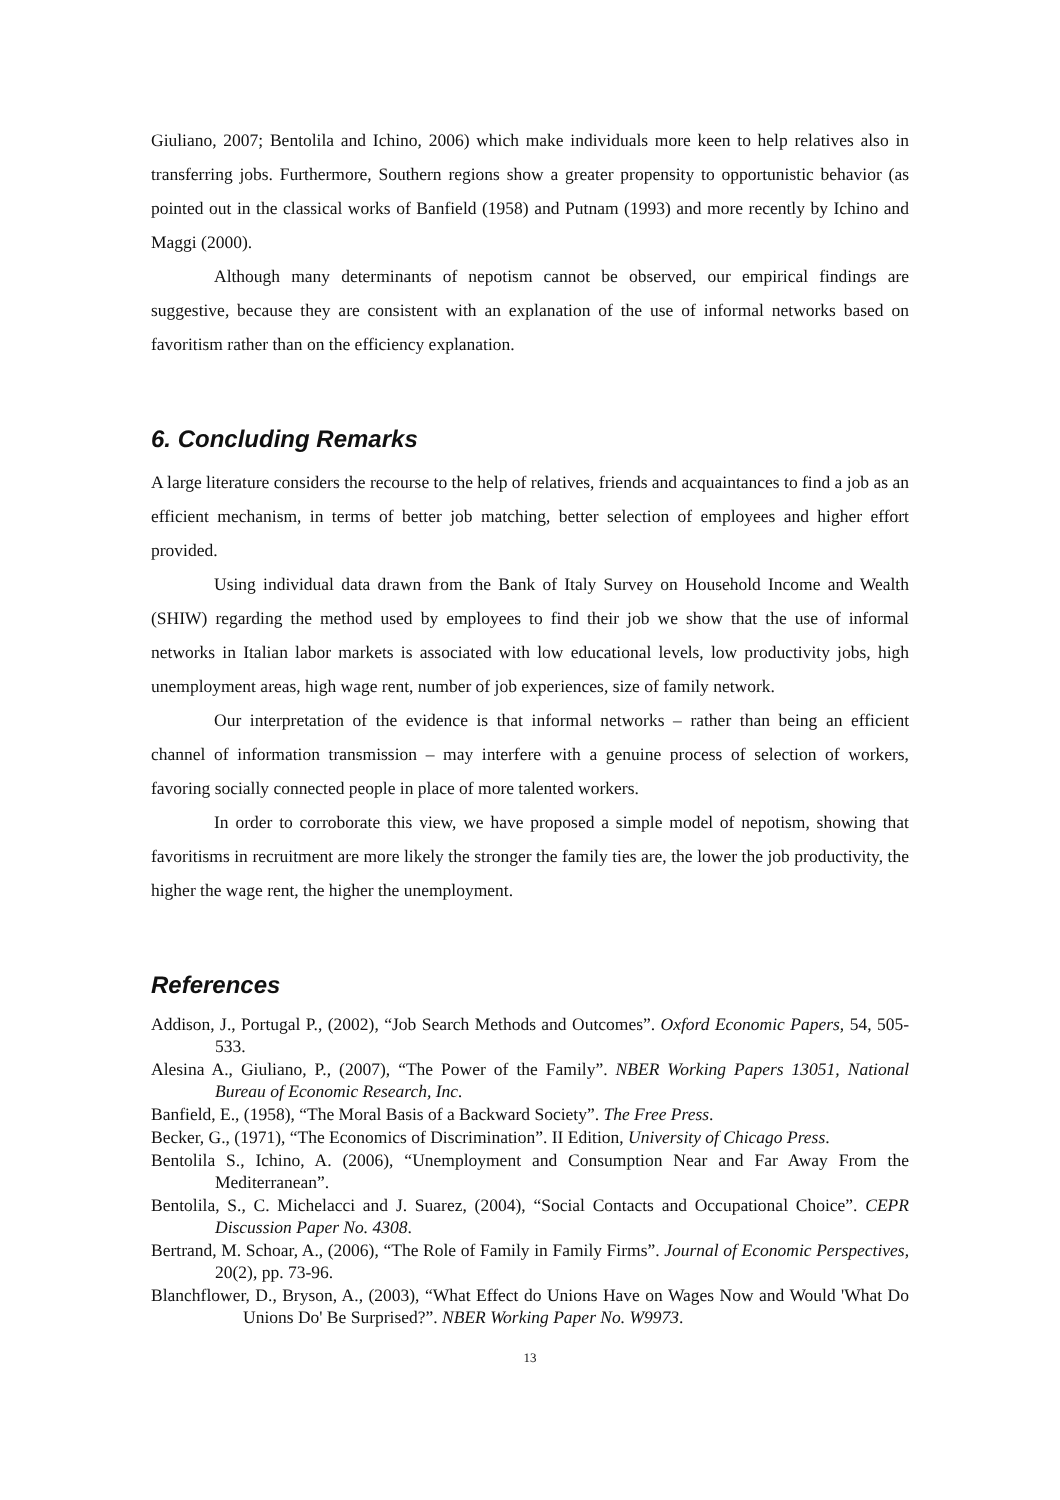Giuliano, 2007; Bentolila and Ichino, 2006) which make individuals more keen to help relatives also in transferring jobs. Furthermore, Southern regions show a greater propensity to opportunistic behavior (as pointed out in the classical works of Banfield (1958) and Putnam (1993) and more recently by Ichino and Maggi (2000).
Although many determinants of nepotism cannot be observed, our empirical findings are suggestive, because they are consistent with an explanation of the use of informal networks based on favoritism rather than on the efficiency explanation.
6. Concluding Remarks
A large literature considers the recourse to the help of relatives, friends and acquaintances to find a job as an efficient mechanism, in terms of better job matching, better selection of employees and higher effort provided.
Using individual data drawn from the Bank of Italy Survey on Household Income and Wealth (SHIW) regarding the method used by employees to find their job we show that the use of informal networks in Italian labor markets is associated with low educational levels, low productivity jobs, high unemployment areas, high wage rent, number of job experiences, size of family network.
Our interpretation of the evidence is that informal networks – rather than being an efficient channel of information transmission – may interfere with a genuine process of selection of workers, favoring socially connected people in place of more talented workers.
In order to corroborate this view, we have proposed a simple model of nepotism, showing that favoritisms in recruitment are more likely the stronger the family ties are, the lower the job productivity, the higher the wage rent, the higher the unemployment.
References
Addison, J., Portugal P., (2002), “Job Search Methods and Outcomes”. Oxford Economic Papers, 54, 505-533.
Alesina A., Giuliano, P., (2007), “The Power of the Family”. NBER Working Papers 13051, National Bureau of Economic Research, Inc.
Banfield, E., (1958), “The Moral Basis of a Backward Society”. The Free Press.
Becker, G., (1971), “The Economics of Discrimination”. II Edition, University of Chicago Press.
Bentolila S., Ichino, A. (2006), “Unemployment and Consumption Near and Far Away From the Mediterranean”.
Bentolila, S., C. Michelacci and J. Suarez, (2004), “Social Contacts and Occupational Choice”. CEPR Discussion Paper No. 4308.
Bertrand, M. Schoar, A., (2006), “The Role of Family in Family Firms”. Journal of Economic Perspectives, 20(2), pp. 73-96.
Blanchflower, D., Bryson, A., (2003), “What Effect do Unions Have on Wages Now and Would 'What Do Unions Do' Be Surprised?”. NBER Working Paper No. W9973.
13